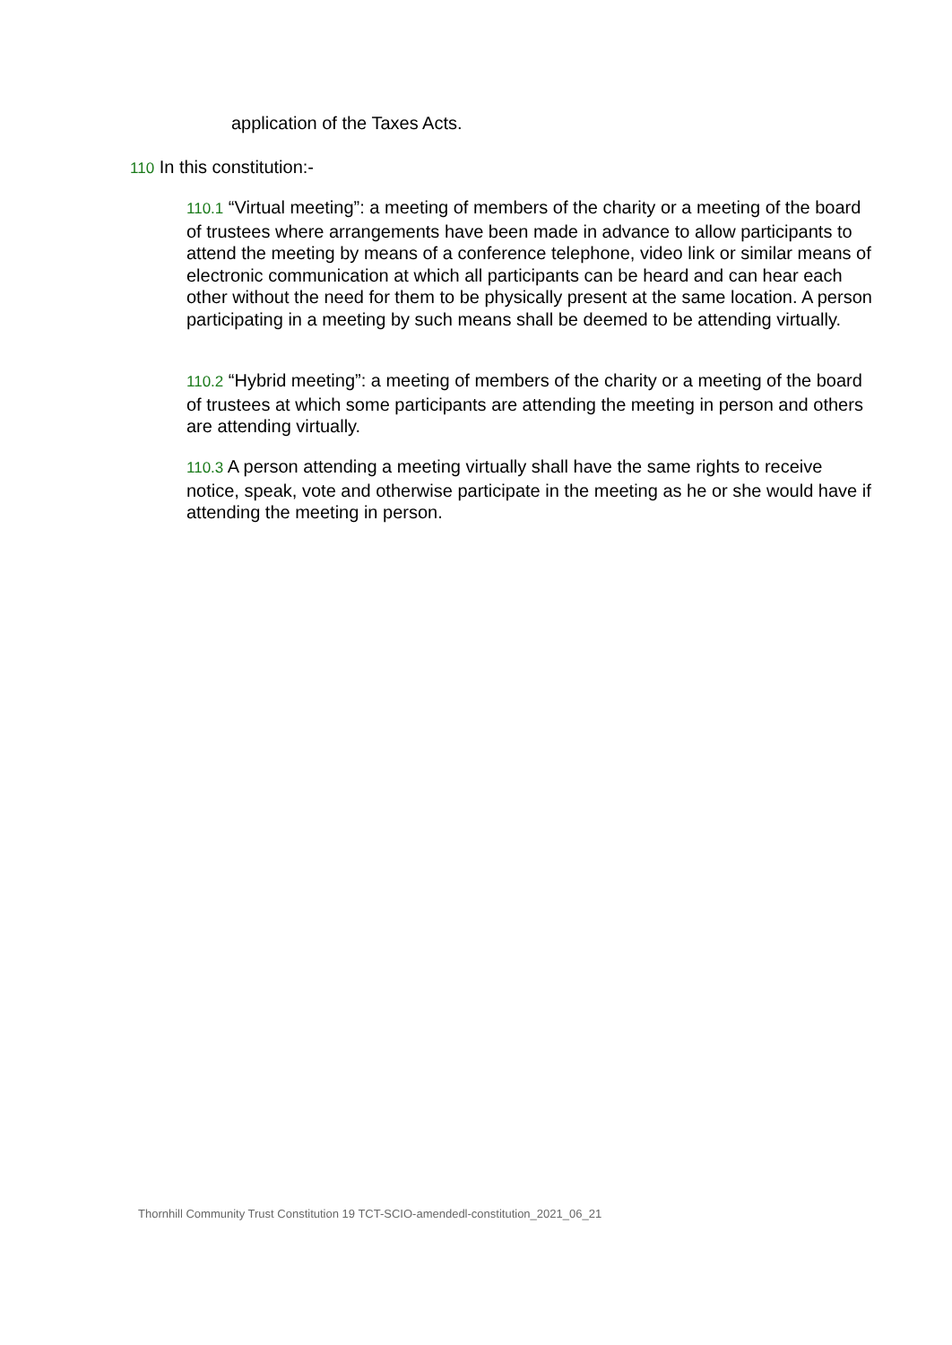application of the Taxes Acts.
110 In this constitution:-
110.1 “Virtual meeting”: a meeting of members of the charity or a meeting of the board of trustees where arrangements have been made in advance to allow participants to attend the meeting by means of a conference telephone, video link or similar means of electronic communication at which all participants can be heard and can hear each other without the need for them to be physically present at the same location. A person participating in a meeting by such means shall be deemed to be attending virtually.
110.2 “Hybrid meeting”: a meeting of members of the charity or a meeting of the board of trustees at which some participants are attending the meeting in person and others are attending virtually.
110.3 A person attending a meeting virtually shall have the same rights to receive notice, speak, vote and otherwise participate in the meeting as he or she would have if attending the meeting in person.
Thornhill Community Trust Constitution 19 TCT-SCIO-amendedl-constitution_2021_06_21